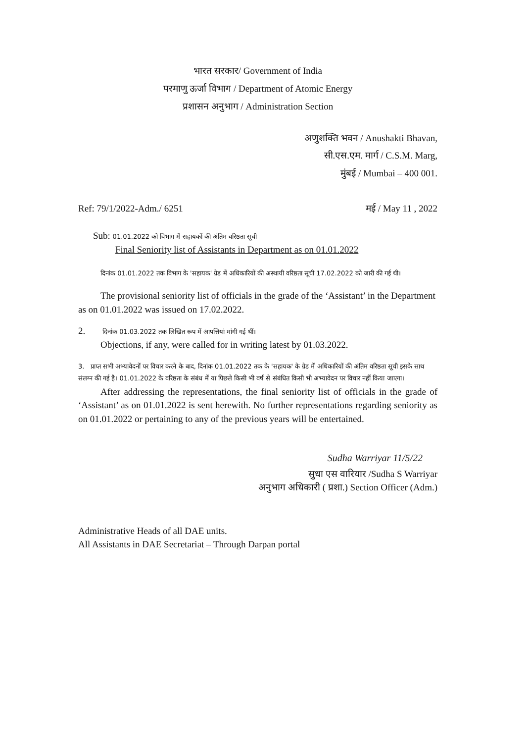भारत सरकार/ Government of India
परमाणु ऊर्जा विभाग / Department of Atomic Energy
प्रशासन अनुभाग / Administration Section
अणुशक्ति भवन / Anushakti Bhavan,
सी.एस.एम. मार्ग / C.S.M. Marg,
मुंबई / Mumbai – 400 001.
Ref: 79/1/2022-Adm./ 6251 मई / May 11 , 2022
Sub: 01.01.2022 को विभाग में सहायकों की अंतिम वरिष्ठता सूची
Final Seniority list of Assistants in Department as on 01.01.2022
दिनांक 01.01.2022 तक विभाग के 'सहायक' ग्रेड में अधिकारियों की अस्थायी वरिष्ठता सूची 17.02.2022 को जारी की गई थी।
The provisional seniority list of officials in the grade of the ‘Assistant’ in the Department as on 01.01.2022 was issued on 17.02.2022.
2. दिनांक 01.03.2022 तक लिखित रूप में आपत्तियां मांगी गई थीं।
Objections, if any, were called for in writing latest by 01.03.2022.
3. प्राप्त सभी अभ्यावेदनों पर विचार करने के बाद, दिनांक 01.01.2022 तक के 'सहायक' के ग्रेड में अधिकारियों की अंतिम वरिष्ठता सूची इसके साथ संलग्न की गई है। 01.01.2022 के वरिष्ठता के संबंध में या पिछले किसी भी वर्ष से संबंधित किसी भी अभ्यावेदन पर विचार नहीं किया जाएगा।
After addressing the representations, the final seniority list of officials in the grade of ‘Assistant’ as on 01.01.2022 is sent herewith. No further representations regarding seniority as on 01.01.2022 or pertaining to any of the previous years will be entertained.
Sudha Warriyar 11/5/22
सुधा एस वारियार /Sudha S Warriyar
अनुभाग अधिकारी ( प्रशा.) Section Officer (Adm.)
Administrative Heads of all DAE units.
All Assistants in DAE Secretariat – Through Darpan portal